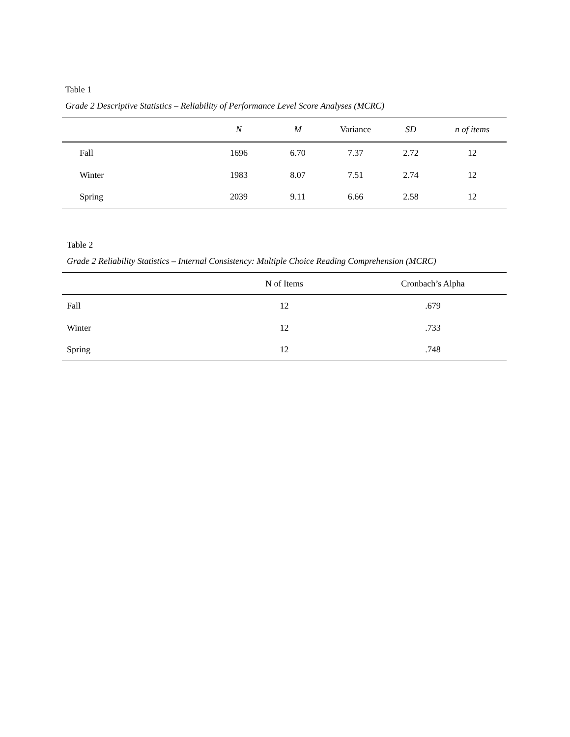Table 1
Grade 2 Descriptive Statistics – Reliability of Performance Level Score Analyses (MCRC)
| | N | M | Variance | SD | n of items |
| --- | --- | --- | --- | --- | --- |
| Fall | 1696 | 6.70 | 7.37 | 2.72 | 12 |
| Winter | 1983 | 8.07 | 7.51 | 2.74 | 12 |
| Spring | 2039 | 9.11 | 6.66 | 2.58 | 12 |
Table 2
Grade 2 Reliability Statistics – Internal Consistency: Multiple Choice Reading Comprehension (MCRC)
| | N of Items | Cronbach’s Alpha |
| --- | --- | --- |
| Fall | 12 | .679 |
| Winter | 12 | .733 |
| Spring | 12 | .748 |